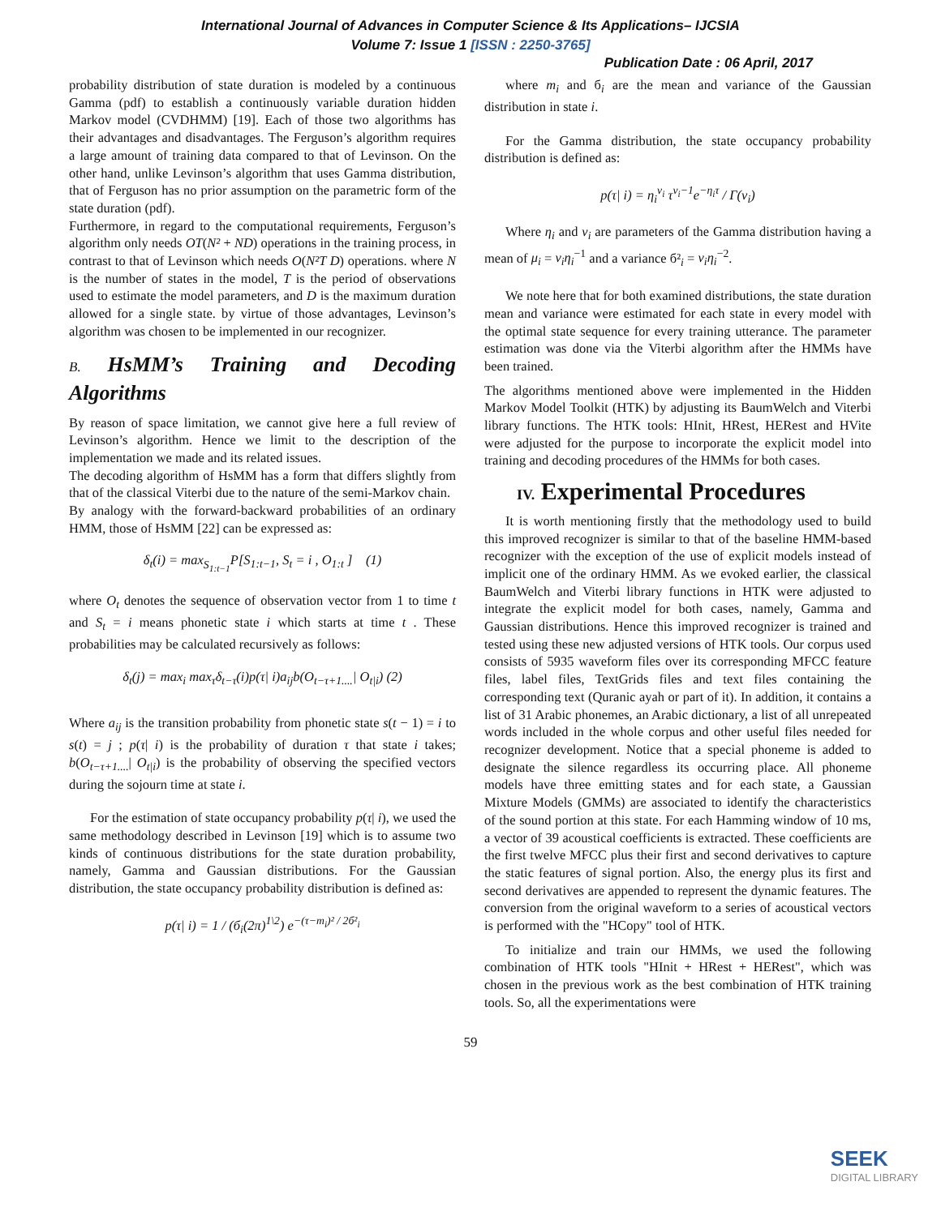International Journal of Advances in Computer Science & Its Applications– IJCSIA
Volume 7: Issue 1 [ISSN : 2250-3765]
Publication Date : 06 April, 2017
probability distribution of state duration is modeled by a continuous Gamma (pdf) to establish a continuously variable duration hidden Markov model (CVDHMM) [19]. Each of those two algorithms has their advantages and disadvantages. The Ferguson’s algorithm requires a large amount of training data compared to that of Levinson. On the other hand, unlike Levinson’s algorithm that uses Gamma distribution, that of Ferguson has no prior assumption on the parametric form of the state duration (pdf).
Furthermore, in regard to the computational requirements, Ferguson’s algorithm only needs OT(N² + ND) operations in the training process, in contrast to that of Levinson which needs O(N²T D) operations. where N is the number of states in the model, T is the period of observations used to estimate the model parameters, and D is the maximum duration allowed for a single state. by virtue of those advantages, Levinson’s algorithm was chosen to be implemented in our recognizer.
B. HsMM’s Training and Decoding Algorithms
By reason of space limitation, we cannot give here a full review of Levinson’s algorithm. Hence we limit to the description of the implementation we made and its related issues.
The decoding algorithm of HsMM has a form that differs slightly from that of the classical Viterbi due to the nature of the semi-Markov chain.
By analogy with the forward-backward probabilities of an ordinary HMM, those of HsMM [22] can be expressed as:
δ<sub>t</sub>(i) = max<sub>S<sub>1:t−1</sub></sub>P[S<sub>1:t−1</sub>, S<sub>t</sub> = i , O<sub>1:t</sub> ] (1)
where O<sub>t</sub> denotes the sequence of observation vector from 1 to time t and S<sub>t</sub> = i means phonetic state i which starts at time t . These probabilities may be calculated recursively as follows:
δ<sub>t</sub>(j) = max<sub>i</sub> max<sub>τ</sub>δ<sub>t−τ</sub>(i)p(τ| i)a<sub>ij</sub>b(O<sub>t−τ+1....</sub>| O<sub>t|i</sub>) (2)
Where a<sub>ij</sub> is the transition probability from phonetic state s(t − 1) = i to s(t) = j ; p(τ| i) is the probability of duration τ that state i takes; b(O<sub>t−τ+1....</sub>| O<sub>t|i</sub>) is the probability of observing the specified vectors during the sojourn time at state i.
For the estimation of state occupancy probability p(τ| i), we used the same methodology described in Levinson [19] which is to assume two kinds of continuous distributions for the state duration probability, namely, Gamma and Gaussian distributions. For the Gaussian distribution, the state occupancy probability distribution is defined as:
p(τ| i) = 1 / (б<sub>i</sub>(2π)<sup>1\2</sup>) e<sup>−(τ−m<sub>i</sub>)² / 2б²<sub>i</sub></sup>
where m<sub>i</sub> and б<sub>i</sub> are the mean and variance of the Gaussian distribution in state i.
For the Gamma distribution, the state occupancy probability distribution is defined as:
p(τ| i) = η<sub>i</sub><sup>v<sub>i</sub></sup> τ<sup>v<sub>i</sub>−1</sup>e<sup>−η<sub>i</sub>τ</sup> / Γ(v<sub>i</sub>)
Where η<sub>i</sub> and v<sub>i</sub> are parameters of the Gamma distribution having a mean of μ<sub>i</sub> = v<sub>i</sub>η<sub>i</sub><sup>−1</sup> and a variance б²<sub>i</sub> = v<sub>i</sub>η<sub>i</sub><sup>−2</sup>.
We note here that for both examined distributions, the state duration mean and variance were estimated for each state in every model with the optimal state sequence for every training utterance. The parameter estimation was done via the Viterbi algorithm after the HMMs have been trained.
The algorithms mentioned above were implemented in the Hidden Markov Model Toolkit (HTK) by adjusting its BaumWelch and Viterbi library functions. The HTK tools: HInit, HRest, HERest and HVite were adjusted for the purpose to incorporate the explicit model into training and decoding procedures of the HMMs for both cases.
IV. Experimental Procedures
It is worth mentioning firstly that the methodology used to build this improved recognizer is similar to that of the baseline HMM-based recognizer with the exception of the use of explicit models instead of implicit one of the ordinary HMM. As we evoked earlier, the classical BaumWelch and Viterbi library functions in HTK were adjusted to integrate the explicit model for both cases, namely, Gamma and Gaussian distributions. Hence this improved recognizer is trained and tested using these new adjusted versions of HTK tools. Our corpus used consists of 5935 waveform files over its corresponding MFCC feature files, label files, TextGrids files and text files containing the corresponding text (Quranic ayah or part of it). In addition, it contains a list of 31 Arabic phonemes, an Arabic dictionary, a list of all unrepeated words included in the whole corpus and other useful files needed for recognizer development. Notice that a special phoneme is added to designate the silence regardless its occurring place. All phoneme models have three emitting states and for each state, a Gaussian Mixture Models (GMMs) are associated to identify the characteristics of the sound portion at this state. For each Hamming window of 10 ms, a vector of 39 acoustical coefficients is extracted. These coefficients are the first twelve MFCC plus their first and second derivatives to capture the static features of signal portion. Also, the energy plus its first and second derivatives are appended to represent the dynamic features. The conversion from the original waveform to a series of acoustical vectors is performed with the "HCopy" tool of HTK.
To initialize and train our HMMs, we used the following combination of HTK tools "HInit + HRest + HERest", which was chosen in the previous work as the best combination of HTK training tools. So, all the experimentations were
59
SEEK
DIGITAL LIBRARY